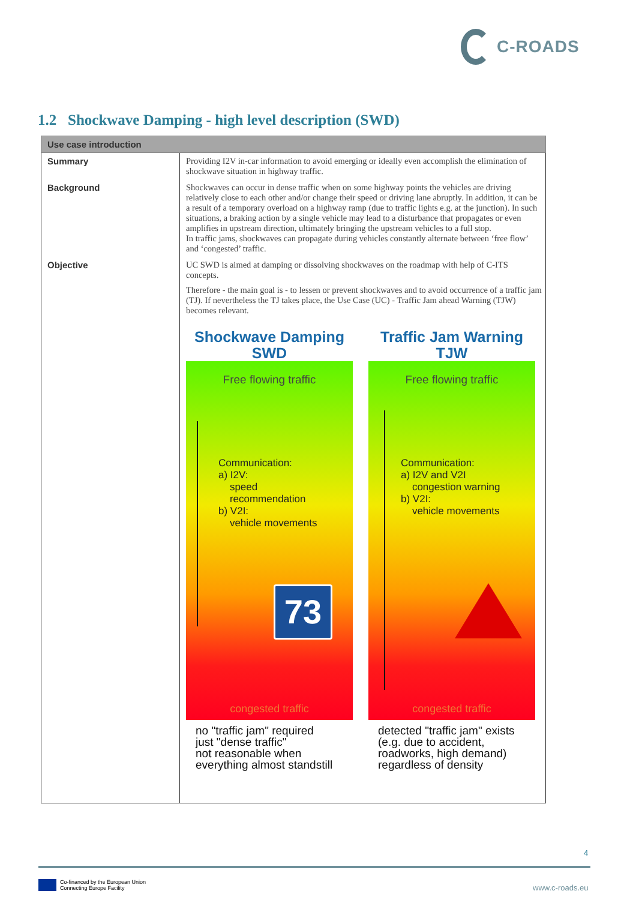C-ROADS
1.2 Shockwave Damping - high level description (SWD)
| Use case introduction | |
| --- | --- |
| Summary | Providing I2V in-car information to avoid emerging or ideally even accomplish the elimination of shockwave situation in highway traffic. |
| Background | Shockwaves can occur in dense traffic when on some highway points the vehicles are driving relatively close to each other and/or change their speed or driving lane abruptly. In addition, it can be a result of a temporary overload on a highway ramp (due to traffic lights e.g. at the junction). In such situations, a braking action by a single vehicle may lead to a disturbance that propagates or even amplifies in upstream direction, ultimately bringing the upstream vehicles to a full stop. In traffic jams, shockwaves can propagate during vehicles constantly alternate between ‘free flow’ and ‘congested’ traffic. |
| Objective | UC SWD is aimed at damping or dissolving shockwaves on the roadmap with help of C-ITS concepts. Therefore - the main goal is - to lessen or prevent shockwaves and to avoid occurrence of a traffic jam (TJ). If nevertheless the TJ takes place, the Use Case (UC) - Traffic Jam ahead Warning (TJW) becomes relevant. Shockwave Damping SWD Free flowing traffic Communication: a) I2V: speed recommendation b) V2I: vehicle movements 73 congested traffic no "traffic jam" required just "dense traffic" not reasonable when everything almost standstill Traffic Jam Warning TJW Free flowing traffic Communication: a) I2V and V2I congestion warning b) V2I: vehicle movements congested traffic detected "traffic jam" exists (e.g. due to accident, roadworks, high demand) regardless of density |
4
Co-financed by the European Union
Connecting Europe Facility
www.c-roads.eu